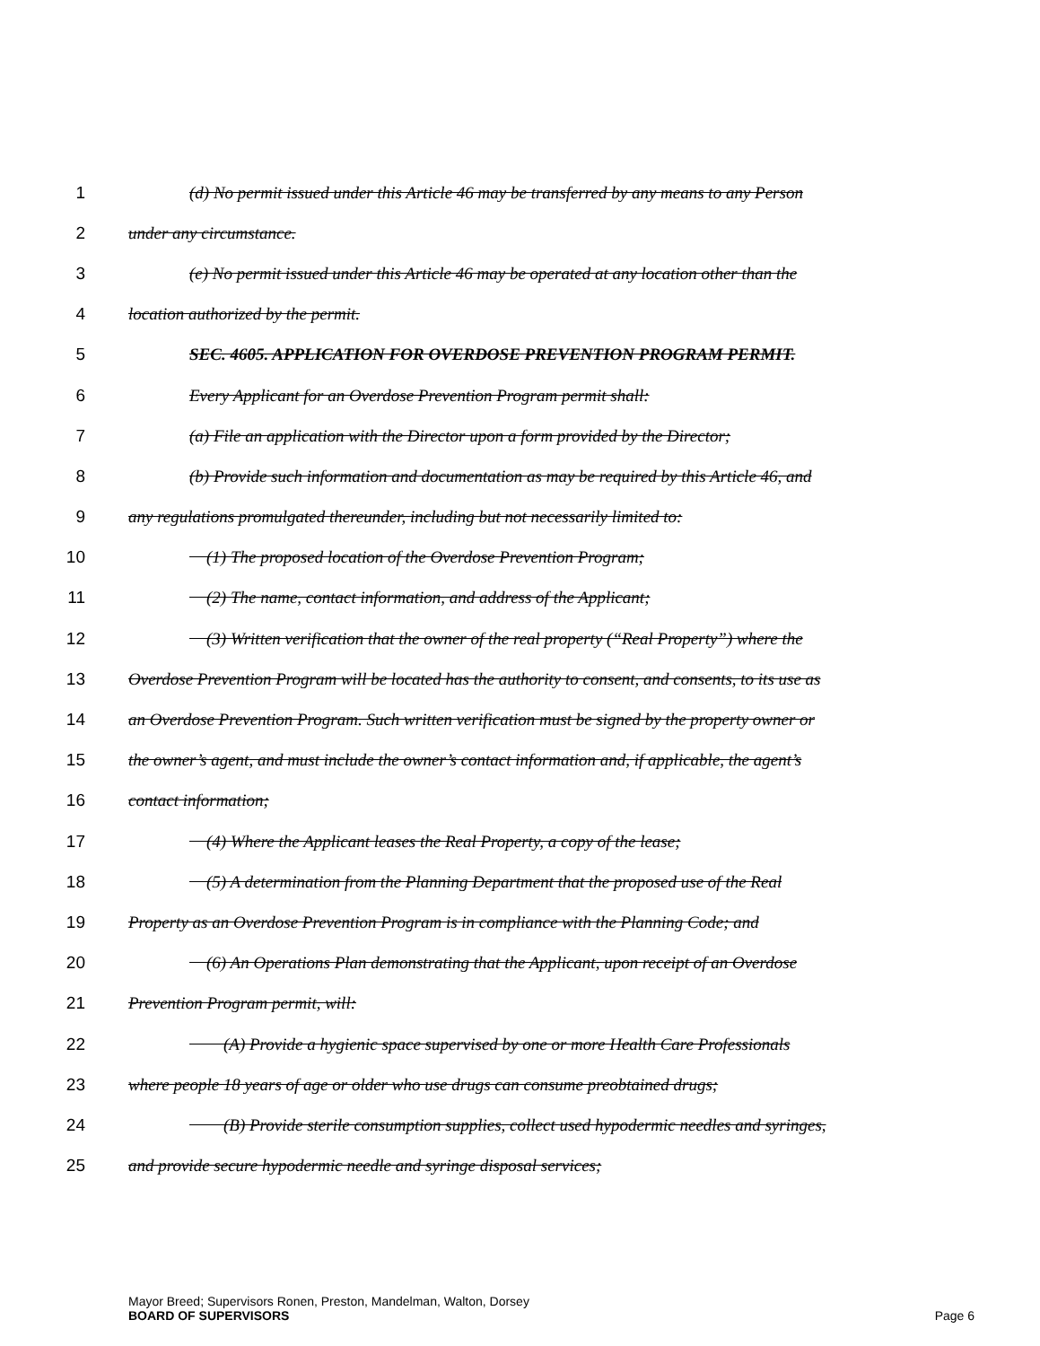1 (d) No permit issued under this Article 46 may be transferred by any means to any Person
2 under any circumstance.
3 (e) No permit issued under this Article 46 may be operated at any location other than the
4 location authorized by the permit.
5 SEC. 4605. APPLICATION FOR OVERDOSE PREVENTION PROGRAM PERMIT.
6 Every Applicant for an Overdose Prevention Program permit shall:
7 (a) File an application with the Director upon a form provided by the Director;
8 (b) Provide such information and documentation as may be required by this Article 46, and
9 any regulations promulgated thereunder, including but not necessarily limited to:
10 (1) The proposed location of the Overdose Prevention Program;
11 (2) The name, contact information, and address of the Applicant;
12 (3) Written verification that the owner of the real property (“Real Property”) where the
13 Overdose Prevention Program will be located has the authority to consent, and consents, to its use as
14 an Overdose Prevention Program. Such written verification must be signed by the property owner or
15 the owner’s agent, and must include the owner’s contact information and, if applicable, the agent’s
16 contact information;
17 (4) Where the Applicant leases the Real Property, a copy of the lease;
18 (5) A determination from the Planning Department that the proposed use of the Real
19 Property as an Overdose Prevention Program is in compliance with the Planning Code; and
20 (6) An Operations Plan demonstrating that the Applicant, upon receipt of an Overdose
21 Prevention Program permit, will:
22 (A) Provide a hygienic space supervised by one or more Health Care Professionals
23 where people 18 years of age or older who use drugs can consume preobtained drugs;
24 (B) Provide sterile consumption supplies, collect used hypodermic needles and syringes,
25 and provide secure hypodermic needle and syringe disposal services;
Mayor Breed; Supervisors Ronen, Preston, Mandelman, Walton, Dorsey
BOARD OF SUPERVISORS Page 6